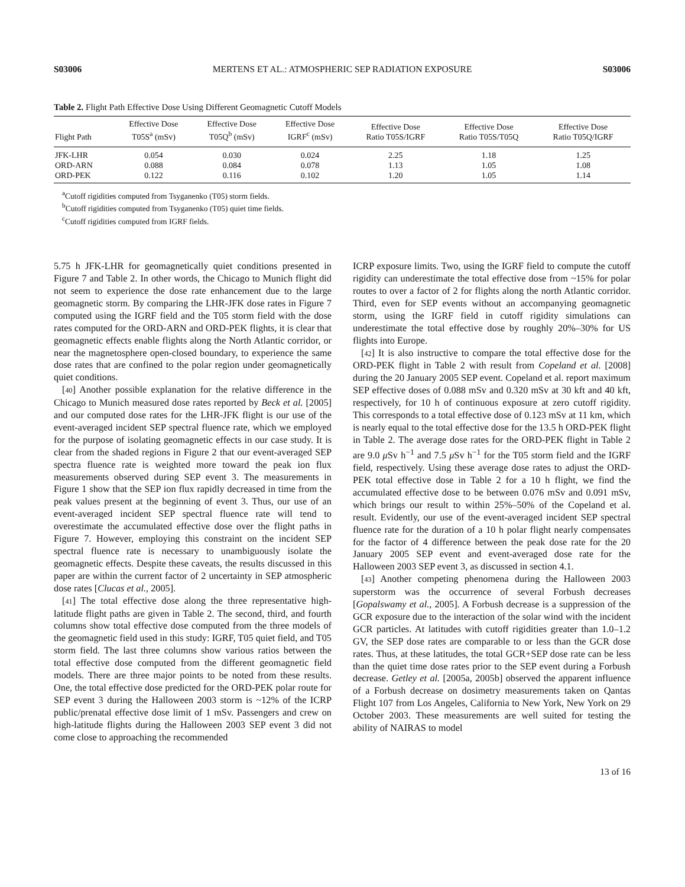S03006 MERTENS ET AL.: ATMOSPHERIC SEP RADIATION EXPOSURE S03006
Table 2. Flight Path Effective Dose Using Different Geomagnetic Cutoff Models
| Flight Path | Effective Dose T05S<sup>a</sup> (mSv) | Effective Dose T05Q<sup>b</sup> (mSv) | Effective Dose IGRF<sup>c</sup> (mSv) | Effective Dose Ratio T05S/IGRF | Effective Dose Ratio T05S/T05Q | Effective Dose Ratio T05Q/IGRF |
| --- | --- | --- | --- | --- | --- | --- |
| JFK-LHR | 0.054 | 0.030 | 0.024 | 2.25 | 1.18 | 1.25 |
| ORD-ARN | 0.088 | 0.084 | 0.078 | 1.13 | 1.05 | 1.08 |
| ORD-PEK | 0.122 | 0.116 | 0.102 | 1.20 | 1.05 | 1.14 |
<sup>a</sup> Cutoff rigidities computed from Tsyganenko (T05) storm fields.
<sup>b</sup> Cutoff rigidities computed from Tsyganenko (T05) quiet time fields.
<sup>c</sup> Cutoff rigidities computed from IGRF fields.
5.75 h JFK-LHR for geomagnetically quiet conditions presented in Figure 7 and Table 2. In other words, the Chicago to Munich flight did not seem to experience the dose rate enhancement due to the large geomagnetic storm. By comparing the LHR-JFK dose rates in Figure 7 computed using the IGRF field and the T05 storm field with the dose rates computed for the ORD-ARN and ORD-PEK flights, it is clear that geomagnetic effects enable flights along the North Atlantic corridor, or near the magnetosphere open-closed boundary, to experience the same dose rates that are confined to the polar region under geomagnetically quiet conditions.
[40] Another possible explanation for the relative difference in the Chicago to Munich measured dose rates reported by Beck et al. [2005] and our computed dose rates for the LHR-JFK flight is our use of the event-averaged incident SEP spectral fluence rate, which we employed for the purpose of isolating geomagnetic effects in our case study. It is clear from the shaded regions in Figure 2 that our event-averaged SEP spectra fluence rate is weighted more toward the peak ion flux measurements observed during SEP event 3. The measurements in Figure 1 show that the SEP ion flux rapidly decreased in time from the peak values present at the beginning of event 3. Thus, our use of an event-averaged incident SEP spectral fluence rate will tend to overestimate the accumulated effective dose over the flight paths in Figure 7. However, employing this constraint on the incident SEP spectral fluence rate is necessary to unambiguously isolate the geomagnetic effects. Despite these caveats, the results discussed in this paper are within the current factor of 2 uncertainty in SEP atmospheric dose rates [Clucas et al., 2005].
[41] The total effective dose along the three representative high-latitude flight paths are given in Table 2. The second, third, and fourth columns show total effective dose computed from the three models of the geomagnetic field used in this study: IGRF, T05 quiet field, and T05 storm field. The last three columns show various ratios between the total effective dose computed from the different geomagnetic field models. There are three major points to be noted from these results. One, the total effective dose predicted for the ORD-PEK polar route for SEP event 3 during the Halloween 2003 storm is ~12% of the ICRP public/prenatal effective dose limit of 1 mSv. Passengers and crew on high-latitude flights during the Halloween 2003 SEP event 3 did not come close to approaching the recommended
ICRP exposure limits. Two, using the IGRF field to compute the cutoff rigidity can underestimate the total effective dose from ~15% for polar routes to over a factor of 2 for flights along the north Atlantic corridor. Third, even for SEP events without an accompanying geomagnetic storm, using the IGRF field in cutoff rigidity simulations can underestimate the total effective dose by roughly 20%–30% for US flights into Europe.
[42] It is also instructive to compare the total effective dose for the ORD-PEK flight in Table 2 with result from Copeland et al. [2008] during the 20 January 2005 SEP event. Copeland et al. report maximum SEP effective doses of 0.088 mSv and 0.320 mSv at 30 kft and 40 kft, respectively, for 10 h of continuous exposure at zero cutoff rigidity. This corresponds to a total effective dose of 0.123 mSv at 11 km, which is nearly equal to the total effective dose for the 13.5 h ORD-PEK flight in Table 2. The average dose rates for the ORD-PEK flight in Table 2 are 9.0 μ Sv h<sup>−1</sup> and 7.5 μ Sv h<sup>−1</sup> for the T05 storm field and the IGRF field, respectively. Using these average dose rates to adjust the ORD-PEK total effective dose in Table 2 for a 10 h flight, we find the accumulated effective dose to be between 0.076 mSv and 0.091 mSv, which brings our result to within 25%–50% of the Copeland et al. result. Evidently, our use of the event-averaged incident SEP spectral fluence rate for the duration of a 10 h polar flight nearly compensates for the factor of 4 difference between the peak dose rate for the 20 January 2005 SEP event and event-averaged dose rate for the Halloween 2003 SEP event 3, as discussed in section 4.1.
[43] Another competing phenomena during the Halloween 2003 superstorm was the occurrence of several Forbush decreases [Gopalswamy et al., 2005]. A Forbush decrease is a suppression of the GCR exposure due to the interaction of the solar wind with the incident GCR particles. At latitudes with cutoff rigidities greater than 1.0–1.2 GV, the SEP dose rates are comparable to or less than the GCR dose rates. Thus, at these latitudes, the total GCR+SEP dose rate can be less than the quiet time dose rates prior to the SEP event during a Forbush decrease. Getley et al. [2005a, 2005b] observed the apparent influence of a Forbush decrease on dosimetry measurements taken on Qantas Flight 107 from Los Angeles, California to New York, New York on 29 October 2003. These measurements are well suited for testing the ability of NAIRAS to model
13 of 16